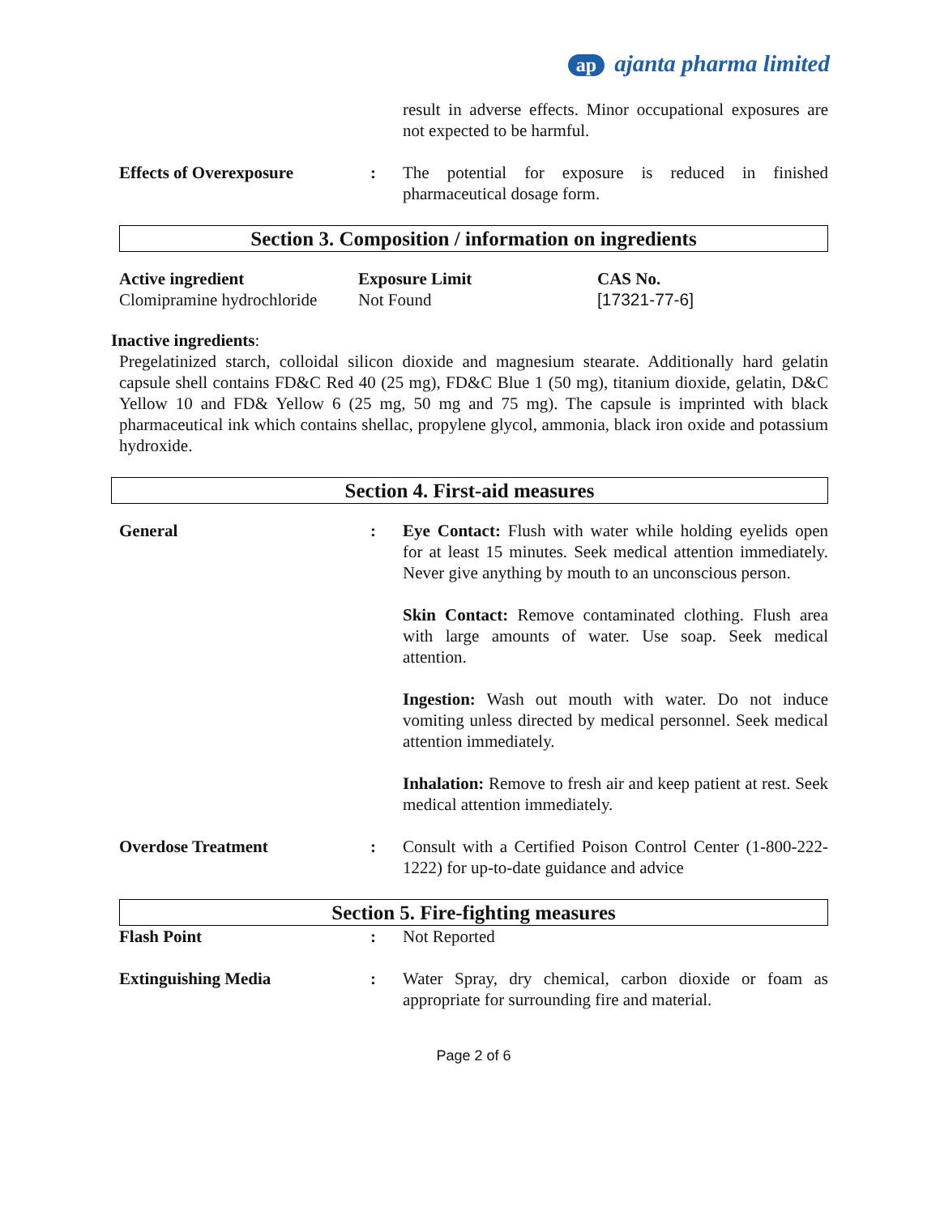ap ajanta pharma limited
result in adverse effects. Minor occupational exposures are not expected to be harmful.
Effects of Overexposure : The potential for exposure is reduced in finished pharmaceutical dosage form.
Section 3. Composition / information on ingredients
| Active ingredient | Exposure Limit | CAS No. |
| --- | --- | --- |
| Clomipramine hydrochloride | Not Found | [17321-77-6] |
Inactive ingredients:
Pregelatinized starch, colloidal silicon dioxide and magnesium stearate. Additionally hard gelatin capsule shell contains FD&C Red 40 (25 mg), FD&C Blue 1 (50 mg), titanium dioxide, gelatin, D&C Yellow 10 and FD& Yellow 6 (25 mg, 50 mg and 75 mg). The capsule is imprinted with black pharmaceutical ink which contains shellac, propylene glycol, ammonia, black iron oxide and potassium hydroxide.
Section 4. First-aid measures
General : Eye Contact: Flush with water while holding eyelids open for at least 15 minutes. Seek medical attention immediately. Never give anything by mouth to an unconscious person.
Skin Contact: Remove contaminated clothing. Flush area with large amounts of water. Use soap. Seek medical attention.
Ingestion: Wash out mouth with water. Do not induce vomiting unless directed by medical personnel. Seek medical attention immediately.
Inhalation: Remove to fresh air and keep patient at rest. Seek medical attention immediately.
Overdose Treatment : Consult with a Certified Poison Control Center (1-800-222-1222) for up-to-date guidance and advice
Section 5. Fire-fighting measures
Flash Point : Not Reported
Extinguishing Media : Water Spray, dry chemical, carbon dioxide or foam as appropriate for surrounding fire and material.
Page 2 of 6